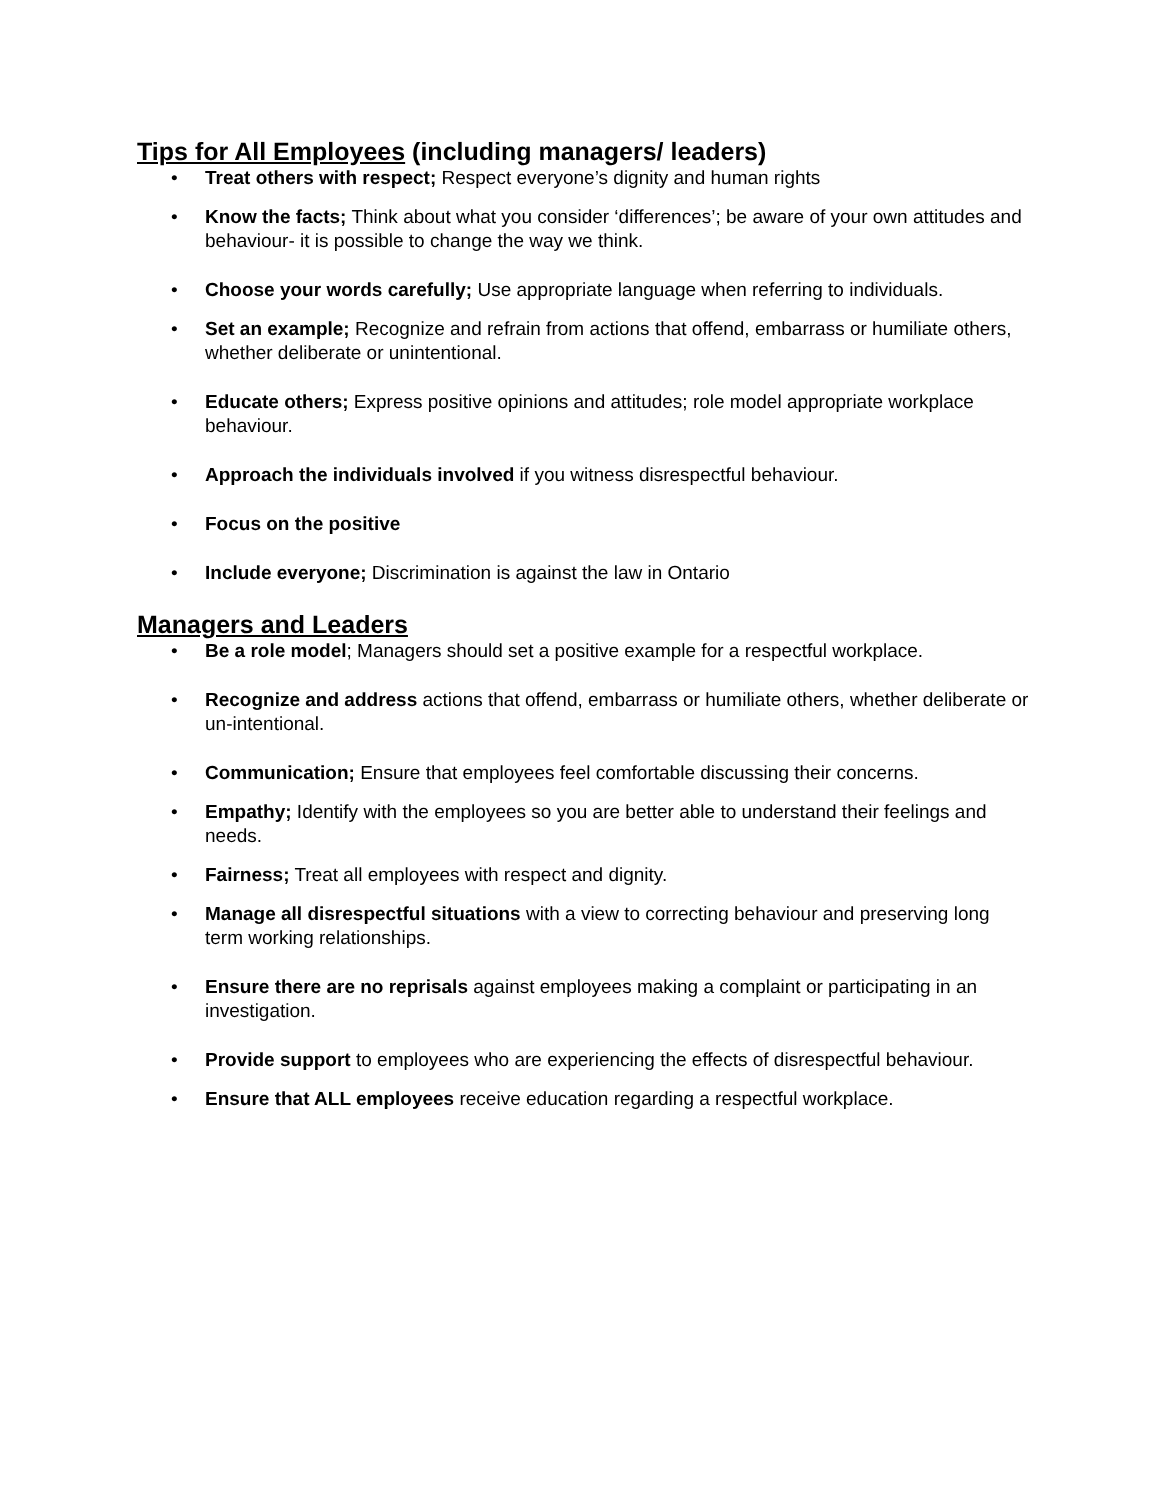Tips for All Employees (including managers/ leaders)
• Treat others with respect; Respect everyone’s dignity and human rights
• Know the facts; Think about what you consider ‘differences’; be aware of your own attitudes and behaviour- it is possible to change the way we think.
• Choose your words carefully; Use appropriate language when referring to individuals.
• Set an example; Recognize and refrain from actions that offend, embarrass or humiliate others, whether deliberate or unintentional.
• Educate others; Express positive opinions and attitudes; role model appropriate workplace behaviour.
• Approach the individuals involved if you witness disrespectful behaviour.
• Focus on the positive
• Include everyone; Discrimination is against the law in Ontario
Managers and Leaders
• Be a role model; Managers should set a positive example for a respectful workplace.
• Recognize and address actions that offend, embarrass or humiliate others, whether deliberate or un-intentional.
• Communication; Ensure that employees feel comfortable discussing their concerns.
• Empathy; Identify with the employees so you are better able to understand their feelings and needs.
• Fairness; Treat all employees with respect and dignity.
• Manage all disrespectful situations with a view to correcting behaviour and preserving long term working relationships.
• Ensure there are no reprisals against employees making a complaint or participating in an investigation.
• Provide support to employees who are experiencing the effects of disrespectful behaviour.
• Ensure that ALL employees receive education regarding a respectful workplace.